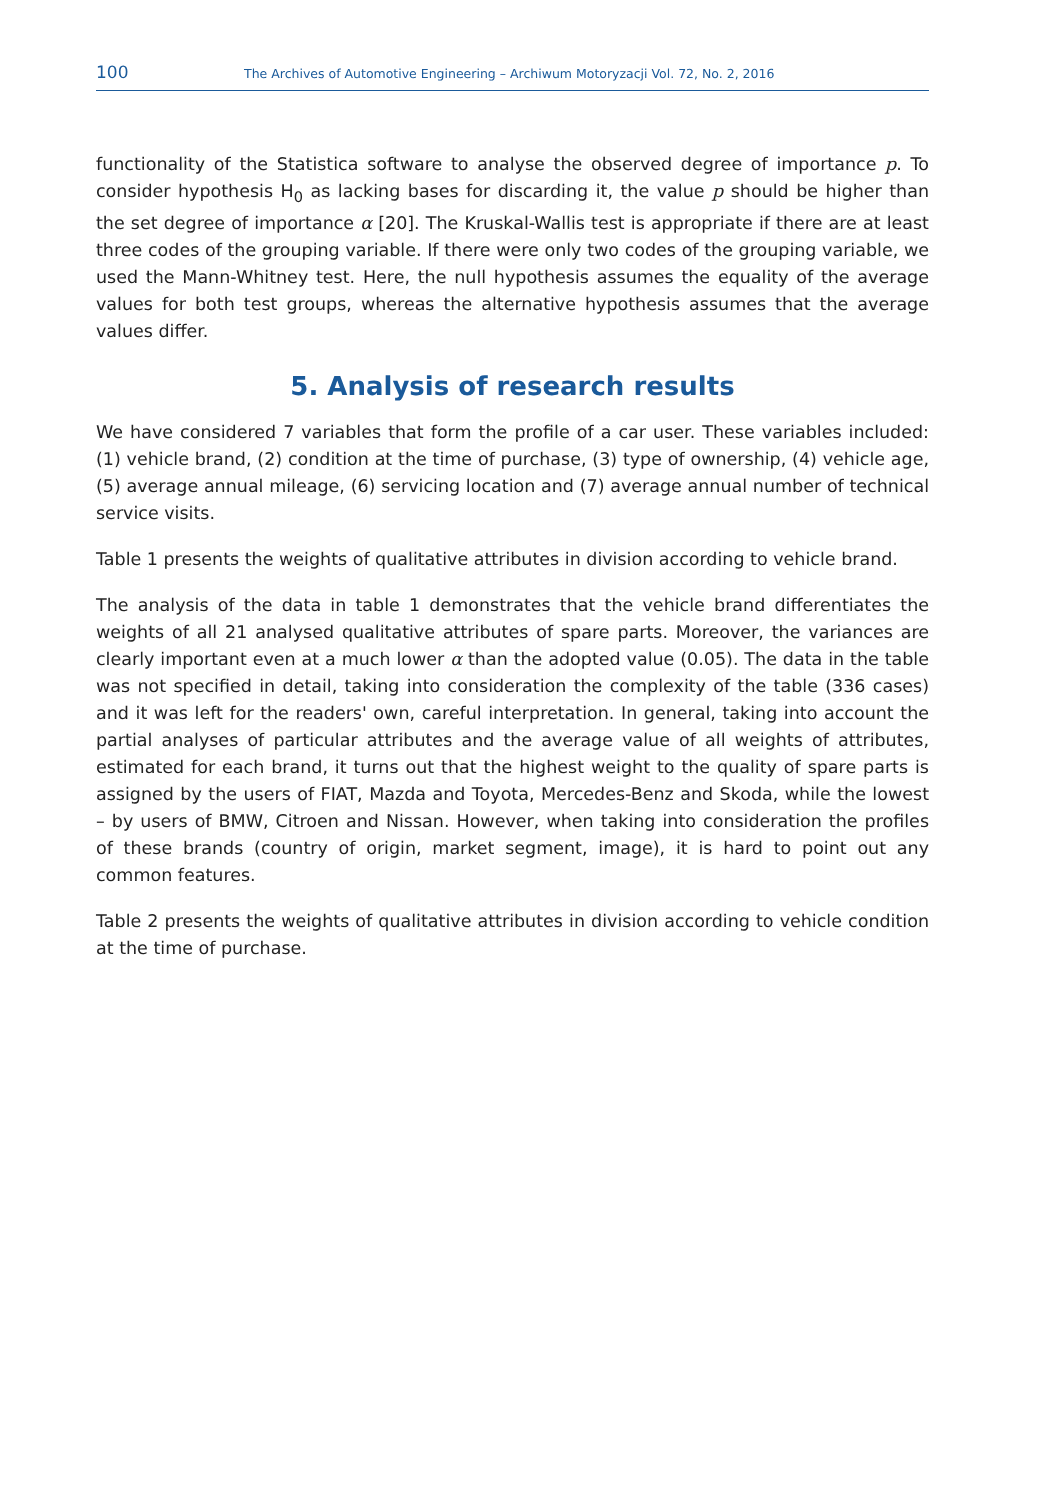100 The Archives of Automotive Engineering – Archiwum Motoryzacji Vol. 72, No. 2, 2016
functionality of the Statistica software to analyse the observed degree of importance p. To consider hypothesis H<sub>0</sub> as lacking bases for discarding it, the value p should be higher than the set degree of importance α [20]. The Kruskal-Wallis test is appropriate if there are at least three codes of the grouping variable. If there were only two codes of the grouping variable, we used the Mann-Whitney test. Here, the null hypothesis assumes the equality of the average values for both test groups, whereas the alternative hypothesis assumes that the average values differ.
5. Analysis of research results
We have considered 7 variables that form the profile of a car user. These variables included: (1) vehicle brand, (2) condition at the time of purchase, (3) type of ownership, (4) vehicle age, (5) average annual mileage, (6) servicing location and (7) average annual number of technical service visits.
Table 1 presents the weights of qualitative attributes in division according to vehicle brand.
The analysis of the data in table 1 demonstrates that the vehicle brand differentiates the weights of all 21 analysed qualitative attributes of spare parts. Moreover, the variances are clearly important even at a much lower α than the adopted value (0.05). The data in the table was not specified in detail, taking into consideration the complexity of the table (336 cases) and it was left for the readers' own, careful interpretation. In general, taking into account the partial analyses of particular attributes and the average value of all weights of attributes, estimated for each brand, it turns out that the highest weight to the quality of spare parts is assigned by the users of FIAT, Mazda and Toyota, Mercedes-Benz and Skoda, while the lowest – by users of BMW, Citroen and Nissan. However, when taking into consideration the profiles of these brands (country of origin, market segment, image), it is hard to point out any common features.
Table 2 presents the weights of qualitative attributes in division according to vehicle condition at the time of purchase.